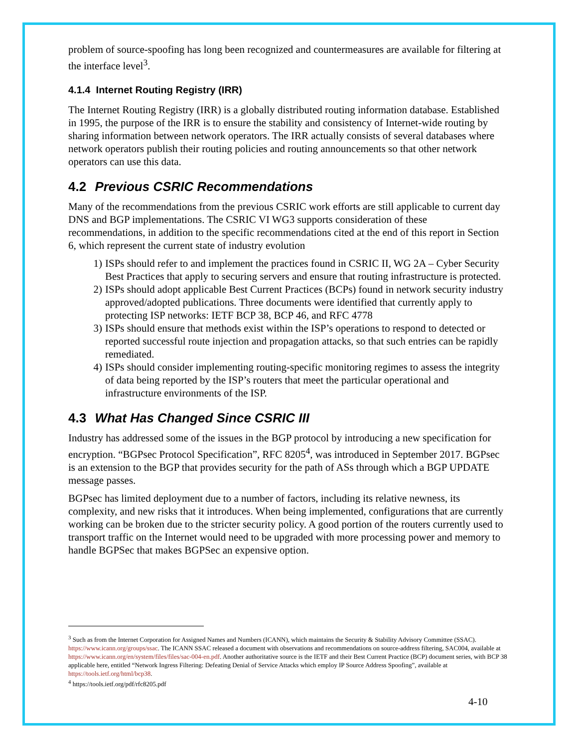problem of source-spoofing has long been recognized and countermeasures are available for filtering at the interface level<sup>3</sup>.
4.1.4 Internet Routing Registry (IRR)
The Internet Routing Registry (IRR) is a globally distributed routing information database. Established in 1995, the purpose of the IRR is to ensure the stability and consistency of Internet-wide routing by sharing information between network operators. The IRR actually consists of several databases where network operators publish their routing policies and routing announcements so that other network operators can use this data.
4.2 Previous CSRIC Recommendations
Many of the recommendations from the previous CSRIC work efforts are still applicable to current day DNS and BGP implementations. The CSRIC VI WG3 supports consideration of these recommendations, in addition to the specific recommendations cited at the end of this report in Section 6, which represent the current state of industry evolution
1) ISPs should refer to and implement the practices found in CSRIC II, WG 2A – Cyber Security Best Practices that apply to securing servers and ensure that routing infrastructure is protected.
2) ISPs should adopt applicable Best Current Practices (BCPs) found in network security industry approved/adopted publications. Three documents were identified that currently apply to protecting ISP networks: IETF BCP 38, BCP 46, and RFC 4778
3) ISPs should ensure that methods exist within the ISP’s operations to respond to detected or reported successful route injection and propagation attacks, so that such entries can be rapidly remediated.
4) ISPs should consider implementing routing-specific monitoring regimes to assess the integrity of data being reported by the ISP’s routers that meet the particular operational and infrastructure environments of the ISP.
4.3 What Has Changed Since CSRIC III
Industry has addressed some of the issues in the BGP protocol by introducing a new specification for encryption. “BGPsec Protocol Specification”, RFC 8205<sup>4</sup>, was introduced in September 2017. BGPsec is an extension to the BGP that provides security for the path of ASs through which a BGP UPDATE message passes.
BGPsec has limited deployment due to a number of factors, including its relative newness, its complexity, and new risks that it introduces. When being implemented, configurations that are currently working can be broken due to the stricter security policy. A good portion of the routers currently used to transport traffic on the Internet would need to be upgraded with more processing power and memory to handle BGPSec that makes BGPSec an expensive option.
<sup>3</sup> Such as from the Internet Corporation for Assigned Names and Numbers (ICANN), which maintains the Security & Stability Advisory Committee (SSAC). https://www.icann.org/groups/ssac. The ICANN SSAC released a document with observations and recommendations on source-address filtering, SAC004, available at https://www.icann.org/en/system/files/files/sac-004-en.pdf. Another authoritative source is the IETF and their Best Current Practice (BCP) document series, with BCP 38 applicable here, entitled “Network Ingress Filtering: Defeating Denial of Service Attacks which employ IP Source Address Spoofing”, available at https://tools.ietf.org/html/bcp38.
<sup>4</sup> https://tools.ietf.org/pdf/rfc8205.pdf
4-10